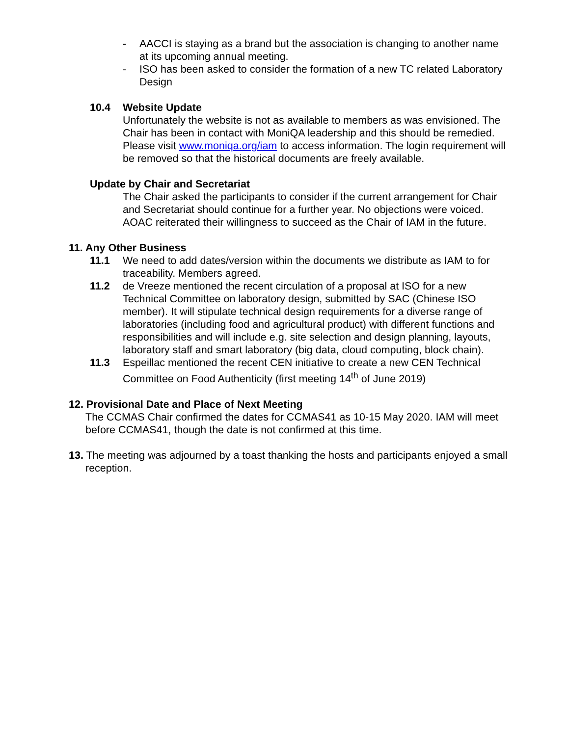- AACCI is staying as a brand but the association is changing to another name at its upcoming annual meeting.
- ISO has been asked to consider the formation of a new TC related Laboratory Design
10.4 Website Update
Unfortunately the website is not as available to members as was envisioned. The Chair has been in contact with MoniQA leadership and this should be remedied. Please visit www.moniqa.org/iam to access information. The login requirement will be removed so that the historical documents are freely available.
Update by Chair and Secretariat
The Chair asked the participants to consider if the current arrangement for Chair and Secretariat should continue for a further year. No objections were voiced. AOAC reiterated their willingness to succeed as the Chair of IAM in the future.
11. Any Other Business
11.1 We need to add dates/version within the documents we distribute as IAM to for traceability. Members agreed.
11.2 de Vreeze mentioned the recent circulation of a proposal at ISO for a new Technical Committee on laboratory design, submitted by SAC (Chinese ISO member). It will stipulate technical design requirements for a diverse range of laboratories (including food and agricultural product) with different functions and responsibilities and will include e.g. site selection and design planning, layouts, laboratory staff and smart laboratory (big data, cloud computing, block chain).
11.3 Espeillac mentioned the recent CEN initiative to create a new CEN Technical Committee on Food Authenticity (first meeting 14<sup>th</sup> of June 2019)
12. Provisional Date and Place of Next Meeting
The CCMAS Chair confirmed the dates for CCMAS41 as 10-15 May 2020. IAM will meet before CCMAS41, though the date is not confirmed at this time.
13. The meeting was adjourned by a toast thanking the hosts and participants enjoyed a small reception.